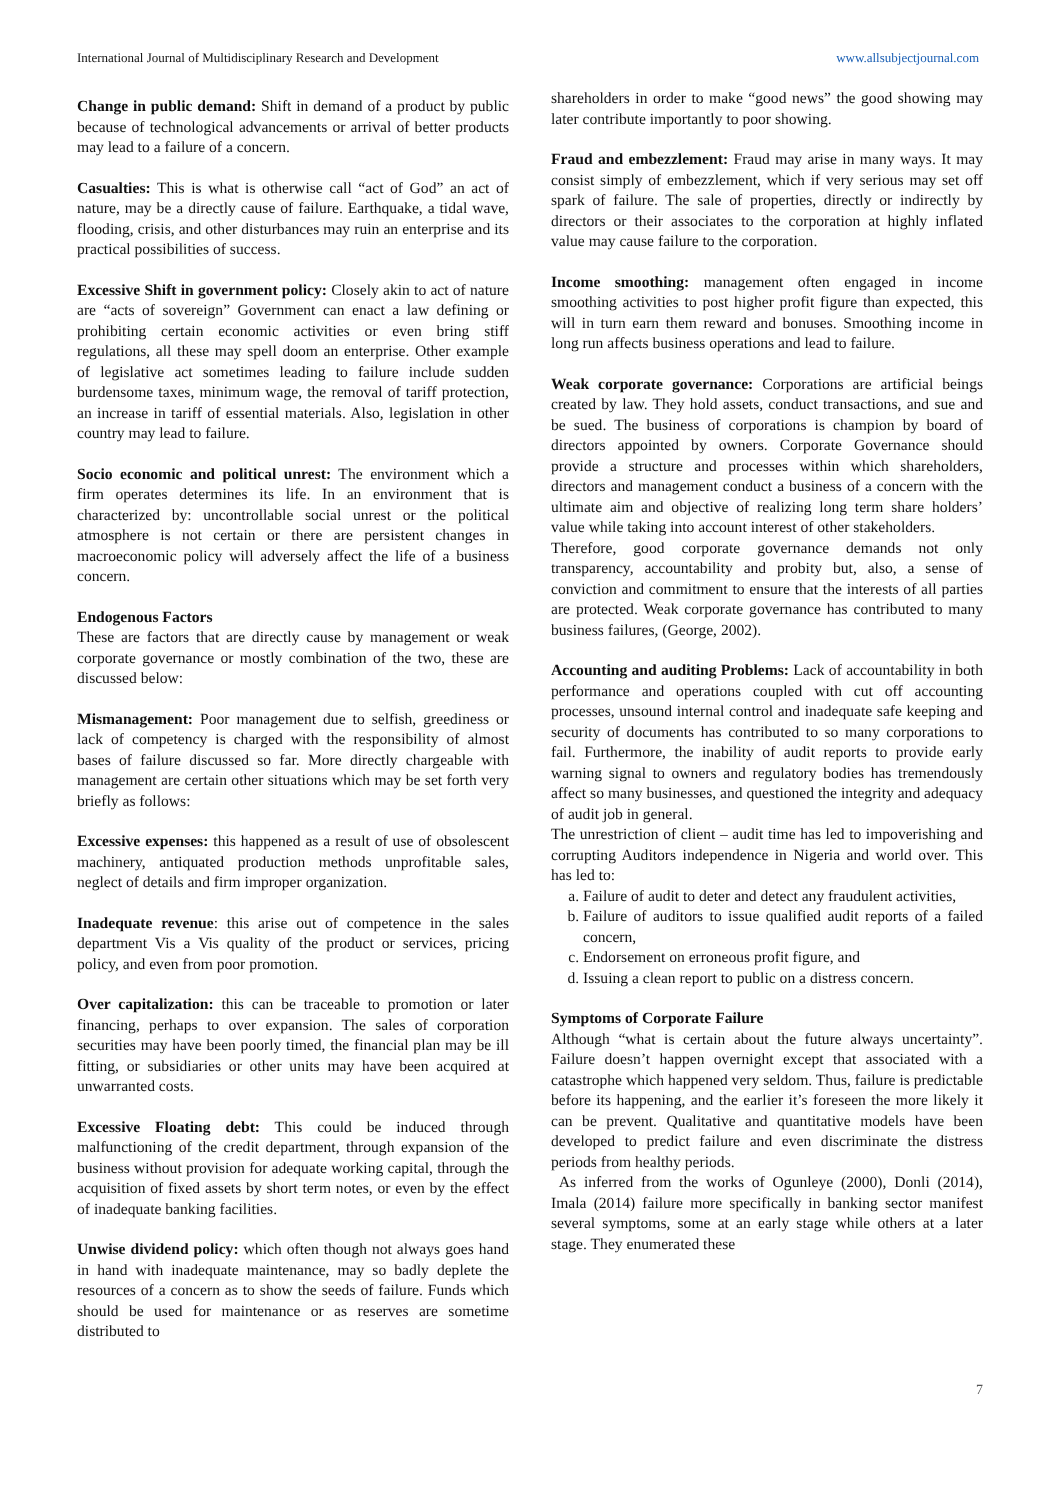International Journal of Multidisciplinary Research and Development www.allsubjectjournal.com
Change in public demand: Shift in demand of a product by public because of technological advancements or arrival of better products may lead to a failure of a concern.
Casualties: This is what is otherwise call “act of God” an act of nature, may be a directly cause of failure. Earthquake, a tidal wave, flooding, crisis, and other disturbances may ruin an enterprise and its practical possibilities of success.
Excessive Shift in government policy: Closely akin to act of nature are “acts of sovereign” Government can enact a law defining or prohibiting certain economic activities or even bring stiff regulations, all these may spell doom an enterprise. Other example of legislative act sometimes leading to failure include sudden burdensome taxes, minimum wage, the removal of tariff protection, an increase in tariff of essential materials. Also, legislation in other country may lead to failure.
Socio economic and political unrest: The environment which a firm operates determines its life. In an environment that is characterized by: uncontrollable social unrest or the political atmosphere is not certain or there are persistent changes in macroeconomic policy will adversely affect the life of a business concern.
Endogenous Factors
These are factors that are directly cause by management or weak corporate governance or mostly combination of the two, these are discussed below:
Mismanagement: Poor management due to selfish, greediness or lack of competency is charged with the responsibility of almost bases of failure discussed so far. More directly chargeable with management are certain other situations which may be set forth very briefly as follows:
Excessive expenses: this happened as a result of use of obsolescent machinery, antiquated production methods unprofitable sales, neglect of details and firm improper organization.
Inadequate revenue: this arise out of competence in the sales department Vis a Vis quality of the product or services, pricing policy, and even from poor promotion.
Over capitalization: this can be traceable to promotion or later financing, perhaps to over expansion. The sales of corporation securities may have been poorly timed, the financial plan may be ill fitting, or subsidiaries or other units may have been acquired at unwarranted costs.
Excessive Floating debt: This could be induced through malfunctioning of the credit department, through expansion of the business without provision for adequate working capital, through the acquisition of fixed assets by short term notes, or even by the effect of inadequate banking facilities.
Unwise dividend policy: which often though not always goes hand in hand with inadequate maintenance, may so badly deplete the resources of a concern as to show the seeds of failure. Funds which should be used for maintenance or as reserves are sometime distributed to
shareholders in order to make “good news” the good showing may later contribute importantly to poor showing.
Fraud and embezzlement: Fraud may arise in many ways. It may consist simply of embezzlement, which if very serious may set off spark of failure. The sale of properties, directly or indirectly by directors or their associates to the corporation at highly inflated value may cause failure to the corporation.
Income smoothing: management often engaged in income smoothing activities to post higher profit figure than expected, this will in turn earn them reward and bonuses. Smoothing income in long run affects business operations and lead to failure.
Weak corporate governance: Corporations are artificial beings created by law. They hold assets, conduct transactions, and sue and be sued. The business of corporations is champion by board of directors appointed by owners. Corporate Governance should provide a structure and processes within which shareholders, directors and management conduct a business of a concern with the ultimate aim and objective of realizing long term share holders’ value while taking into account interest of other stakeholders.
Therefore, good corporate governance demands not only transparency, accountability and probity but, also, a sense of conviction and commitment to ensure that the interests of all parties are protected. Weak corporate governance has contributed to many business failures, (George, 2002).
Accounting and auditing Problems: Lack of accountability in both performance and operations coupled with cut off accounting processes, unsound internal control and inadequate safe keeping and security of documents has contributed to so many corporations to fail. Furthermore, the inability of audit reports to provide early warning signal to owners and regulatory bodies has tremendously affect so many businesses, and questioned the integrity and adequacy of audit job in general.
The unrestriction of client – audit time has led to impoverishing and corrupting Auditors independence in Nigeria and world over. This has led to:
a. Failure of audit to deter and detect any fraudulent activities,
b. Failure of auditors to issue qualified audit reports of a failed concern,
c. Endorsement on erroneous profit figure, and
d. Issuing a clean report to public on a distress concern.
Symptoms of Corporate Failure
Although “what is certain about the future always uncertainty”. Failure doesn’t happen overnight except that associated with a catastrophe which happened very seldom. Thus, failure is predictable before its happening, and the earlier it’s foreseen the more likely it can be prevent. Qualitative and quantitative models have been developed to predict failure and even discriminate the distress periods from healthy periods.
As inferred from the works of Ogunleye (2000), Donli (2014), Imala (2014) failure more specifically in banking sector manifest several symptoms, some at an early stage while others at a later stage. They enumerated these
7